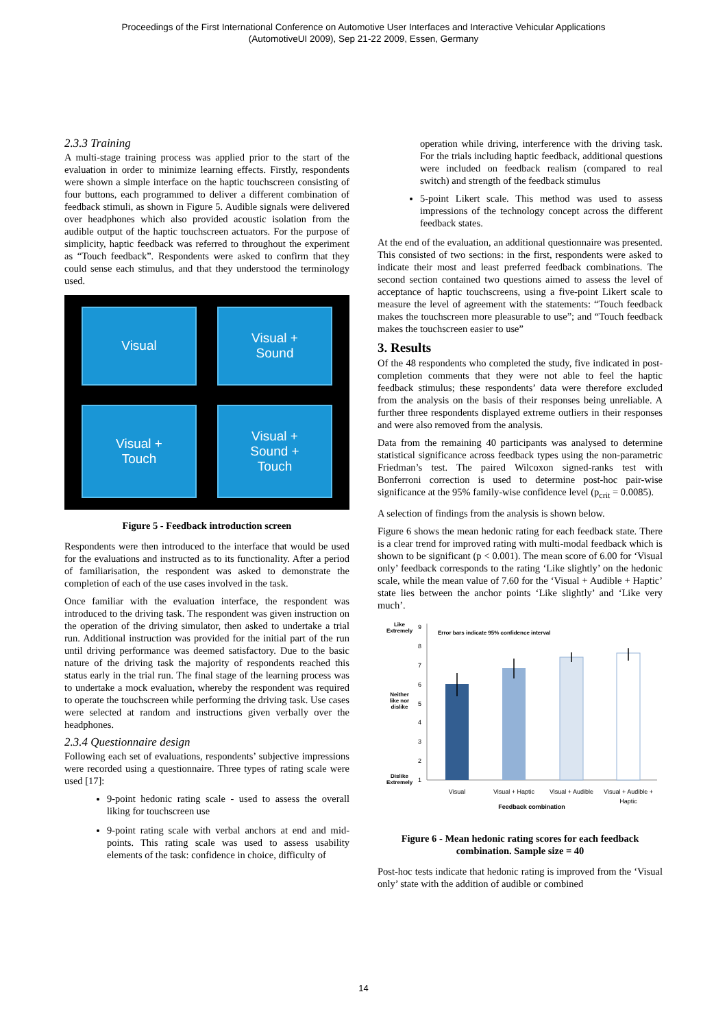Proceedings of the First International Conference on Automotive User Interfaces and Interactive Vehicular Applications
(AutomotiveUI 2009), Sep 21-22 2009, Essen, Germany
2.3.3 Training
A multi-stage training process was applied prior to the start of the evaluation in order to minimize learning effects. Firstly, respondents were shown a simple interface on the haptic touchscreen consisting of four buttons, each programmed to deliver a different combination of feedback stimuli, as shown in Figure 5. Audible signals were delivered over headphones which also provided acoustic isolation from the audible output of the haptic touchscreen actuators. For the purpose of simplicity, haptic feedback was referred to throughout the experiment as “Touch feedback”. Respondents were asked to confirm that they could sense each stimulus, and that they understood the terminology used.
Visual
Visual +
Sound
Visual +
Touch
Visual +
Sound +
Touch
Figure 5 - Feedback introduction screen
Respondents were then introduced to the interface that would be used for the evaluations and instructed as to its functionality. After a period of familiarisation, the respondent was asked to demonstrate the completion of each of the use cases involved in the task.
Once familiar with the evaluation interface, the respondent was introduced to the driving task. The respondent was given instruction on the operation of the driving simulator, then asked to undertake a trial run. Additional instruction was provided for the initial part of the run until driving performance was deemed satisfactory. Due to the basic nature of the driving task the majority of respondents reached this status early in the trial run. The final stage of the learning process was to undertake a mock evaluation, whereby the respondent was required to operate the touchscreen while performing the driving task. Use cases were selected at random and instructions given verbally over the headphones.
2.3.4 Questionnaire design
Following each set of evaluations, respondents’ subjective impressions were recorded using a questionnaire. Three types of rating scale were used [17]:
9-point hedonic rating scale - used to assess the overall liking for touchscreen use
9-point rating scale with verbal anchors at end and mid-points. This rating scale was used to assess usability elements of the task: confidence in choice, difficulty of
operation while driving, interference with the driving task. For the trials including haptic feedback, additional questions were included on feedback realism (compared to real switch) and strength of the feedback stimulus
5-point Likert scale. This method was used to assess impressions of the technology concept across the different feedback states.
At the end of the evaluation, an additional questionnaire was presented. This consisted of two sections: in the first, respondents were asked to indicate their most and least preferred feedback combinations. The second section contained two questions aimed to assess the level of acceptance of haptic touchscreens, using a five-point Likert scale to measure the level of agreement with the statements: “Touch feedback makes the touchscreen more pleasurable to use”; and “Touch feedback makes the touchscreen easier to use”
3. Results
Of the 48 respondents who completed the study, five indicated in post-completion comments that they were not able to feel the haptic feedback stimulus; these respondents’ data were therefore excluded from the analysis on the basis of their responses being unreliable. A further three respondents displayed extreme outliers in their responses and were also removed from the analysis.
Data from the remaining 40 participants was analysed to determine statistical significance across feedback types using the non-parametric Friedman’s test. The paired Wilcoxon signed-ranks test with Bonferroni correction is used to determine post-hoc pair-wise significance at the 95% family-wise confidence level (p<sub>crit</sub> = 0.0085).
A selection of findings from the analysis is shown below.
Figure 6 shows the mean hedonic rating for each feedback state. There is a clear trend for improved rating with multi-modal feedback which is shown to be significant (p < 0.001). The mean score of 6.00 for ‘Visual only’ feedback corresponds to the rating ‘Like slightly’ on the hedonic scale, while the mean value of 7.60 for the ‘Visual + Audible + Haptic’ state lies between the anchor points ‘Like slightly’ and ‘Like very much’.
Like
Extremely
Neither
like nor
dislike
Dislike
Extremely
9
8
7
6
5
4
3
2
1
Error bars indicate 95% confidence interval
Visual
Visual + Haptic
Visual + Audible
Visual + Audible +
Haptic
Feedback combination
Figure 6 - Mean hedonic rating scores for each feedback combination. Sample size = 40
Post-hoc tests indicate that hedonic rating is improved from the ‘Visual only’ state with the addition of audible or combined
14